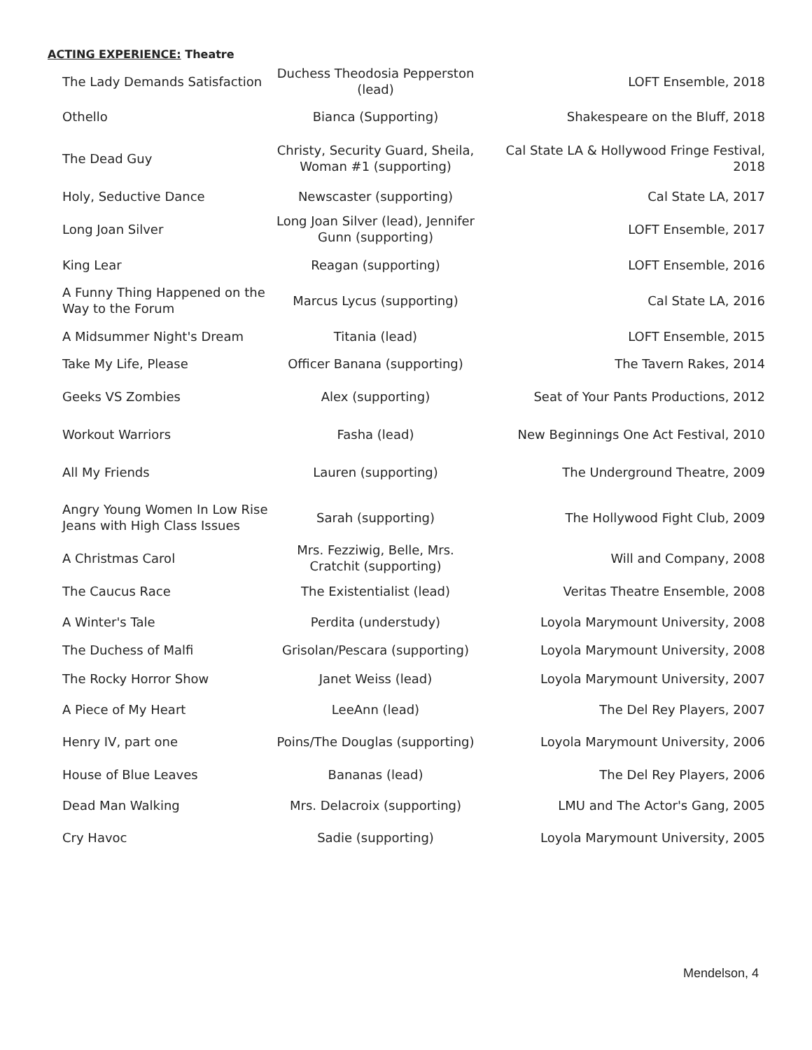ACTING EXPERIENCE: Theatre
| The Lady Demands Satisfaction | Duchess Theodosia Pepperston (lead) | LOFT Ensemble, 2018 |
| Othello | Bianca (Supporting) | Shakespeare on the Bluff, 2018 |
| The Dead Guy | Christy, Security Guard, Sheila, Woman #1 (supporting) | Cal State LA & Hollywood Fringe Festival, 2018 |
| Holy, Seductive Dance | Newscaster (supporting) | Cal State LA, 2017 |
| Long Joan Silver | Long Joan Silver (lead), Jennifer Gunn (supporting) | LOFT Ensemble, 2017 |
| King Lear | Reagan (supporting) | LOFT Ensemble, 2016 |
| A Funny Thing Happened on the Way to the Forum | Marcus Lycus (supporting) | Cal State LA, 2016 |
| A Midsummer Night's Dream | Titania (lead) | LOFT Ensemble, 2015 |
| Take My Life, Please | Officer Banana (supporting) | The Tavern Rakes, 2014 |
| Geeks VS Zombies | Alex (supporting) | Seat of Your Pants Productions, 2012 |
| Workout Warriors | Fasha (lead) | New Beginnings One Act Festival, 2010 |
| All My Friends | Lauren (supporting) | The Underground Theatre, 2009 |
| Angry Young Women In Low Rise Jeans with High Class Issues | Sarah (supporting) | The Hollywood Fight Club, 2009 |
| A Christmas Carol | Mrs. Fezziwig, Belle, Mrs. Cratchit (supporting) | Will and Company, 2008 |
| The Caucus Race | The Existentialist (lead) | Veritas Theatre Ensemble, 2008 |
| A Winter's Tale | Perdita (understudy) | Loyola Marymount University, 2008 |
| The Duchess of Malfi | Grisolan/Pescara (supporting) | Loyola Marymount University, 2008 |
| The Rocky Horror Show | Janet Weiss (lead) | Loyola Marymount University, 2007 |
| A Piece of My Heart | LeeAnn (lead) | The Del Rey Players, 2007 |
| Henry IV, part one | Poins/The Douglas (supporting) | Loyola Marymount University, 2006 |
| House of Blue Leaves | Bananas (lead) | The Del Rey Players, 2006 |
| Dead Man Walking | Mrs. Delacroix (supporting) | LMU and The Actor's Gang, 2005 |
| Cry Havoc | Sadie (supporting) | Loyola Marymount University, 2005 |
Mendelson, 4